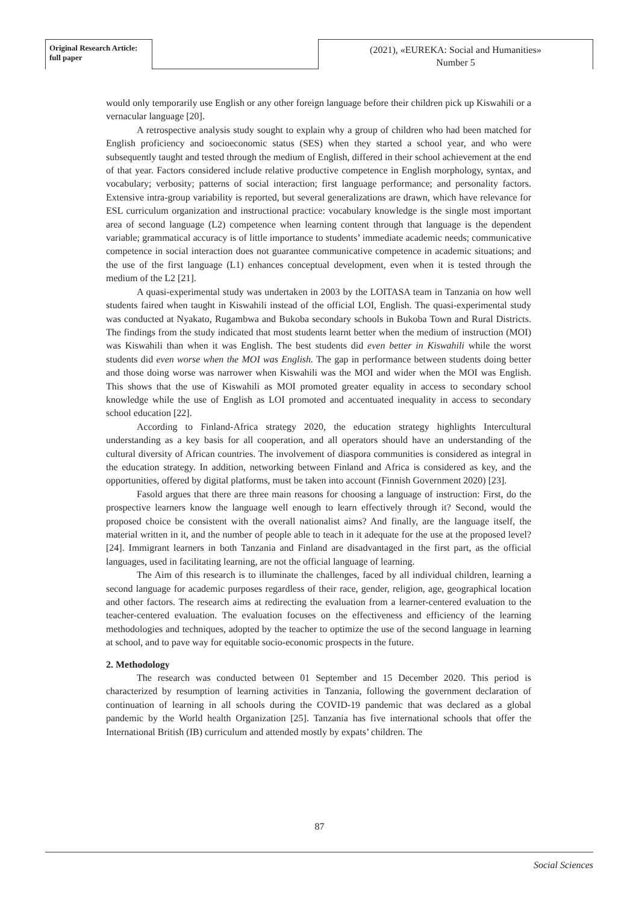Original Research Article: full paper
(2021), «EUREKA: Social and Humanities»
Number 5
would only temporarily use English or any other foreign language before their children pick up Kiswahili or a vernacular language [20].
A retrospective analysis study sought to explain why a group of children who had been matched for English proficiency and socioeconomic status (SES) when they started a school year, and who were subsequently taught and tested through the medium of English, differed in their school achievement at the end of that year. Factors considered include relative productive competence in English morphology, syntax, and vocabulary; verbosity; patterns of social interaction; first language performance; and personality factors. Extensive intra-group variability is reported, but several generalizations are drawn, which have relevance for ESL curriculum organization and instructional practice: vocabulary knowledge is the single most important area of second language (L2) competence when learning content through that language is the dependent variable; grammatical accuracy is of little importance to students’ immediate academic needs; communicative competence in social interaction does not guarantee communicative competence in academic situations; and the use of the first language (L1) enhances conceptual development, even when it is tested through the medium of the L2 [21].
A quasi-experimental study was undertaken in 2003 by the LOITASA team in Tanzania on how well students faired when taught in Kiswahili instead of the official LOI, English. The quasi-experimental study was conducted at Nyakato, Rugambwa and Bukoba secondary schools in Bukoba Town and Rural Districts. The findings from the study indicated that most students learnt better when the medium of instruction (MOI) was Kiswahili than when it was English. The best students did even better in Kiswahili while the worst students did even worse when the MOI was English. The gap in performance between students doing better and those doing worse was narrower when Kiswahili was the MOI and wider when the MOI was English. This shows that the use of Kiswahili as MOI promoted greater equality in access to secondary school knowledge while the use of English as LOI promoted and accentuated inequality in access to secondary school education [22].
According to Finland-Africa strategy 2020, the education strategy highlights Intercultural understanding as a key basis for all cooperation, and all operators should have an understanding of the cultural diversity of African countries. The involvement of diaspora communities is considered as integral in the education strategy. In addition, networking between Finland and Africa is considered as key, and the opportunities, offered by digital platforms, must be taken into account (Finnish Government 2020) [23].
Fasold argues that there are three main reasons for choosing a language of instruction: First, do the prospective learners know the language well enough to learn effectively through it? Second, would the proposed choice be consistent with the overall nationalist aims? And finally, are the language itself, the material written in it, and the number of people able to teach in it adequate for the use at the proposed level? [24]. Immigrant learners in both Tanzania and Finland are disadvantaged in the first part, as the official languages, used in facilitating learning, are not the official language of learning.
The Aim of this research is to illuminate the challenges, faced by all individual children, learning a second language for academic purposes regardless of their race, gender, religion, age, geographical location and other factors. The research aims at redirecting the evaluation from a learner-centered evaluation to the teacher-centered evaluation. The evaluation focuses on the effectiveness and efficiency of the learning methodologies and techniques, adopted by the teacher to optimize the use of the second language in learning at school, and to pave way for equitable socio-economic prospects in the future.
2. Methodology
The research was conducted between 01 September and 15 December 2020. This period is characterized by resumption of learning activities in Tanzania, following the government declaration of continuation of learning in all schools during the COVID-19 pandemic that was declared as a global pandemic by the World health Organization [25]. Tanzania has five international schools that offer the International British (IB) curriculum and attended mostly by expats’ children. The
87
Social Sciences